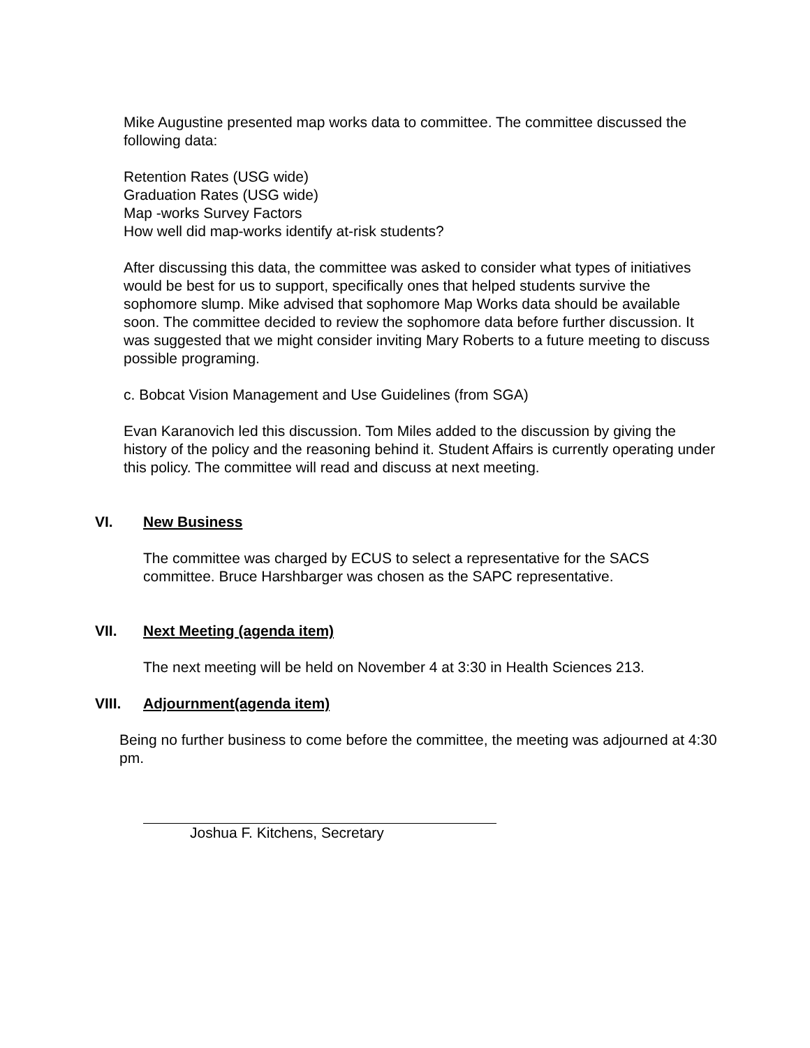Mike Augustine presented map works data to committee. The committee discussed the following data:
Retention Rates (USG wide)
Graduation Rates (USG wide)
Map -works Survey Factors
How well did map-works identify at-risk students?
After discussing this data, the committee was asked to consider what types of initiatives would be best for us to support, specifically ones that helped students survive the sophomore slump. Mike advised that sophomore Map Works data should be available soon. The committee decided to review the sophomore data before further discussion. It was suggested that we might consider inviting Mary Roberts to a future meeting to discuss possible programing.
c. Bobcat Vision Management and Use Guidelines (from SGA)
Evan Karanovich led this discussion. Tom Miles added to the discussion by giving the history of the policy and the reasoning behind it. Student Affairs is currently operating under this policy. The committee will read and discuss at next meeting.
VI. New Business
The committee was charged by ECUS to select a representative for the SACS committee. Bruce Harshbarger was chosen as the SAPC representative.
VII. Next Meeting (agenda item)
The next meeting will be held on November 4 at 3:30 in Health Sciences 213.
VIII. Adjournment(agenda item)
Being no further business to come before the committee, the meeting was adjourned at 4:30 pm.
Joshua F. Kitchens, Secretary